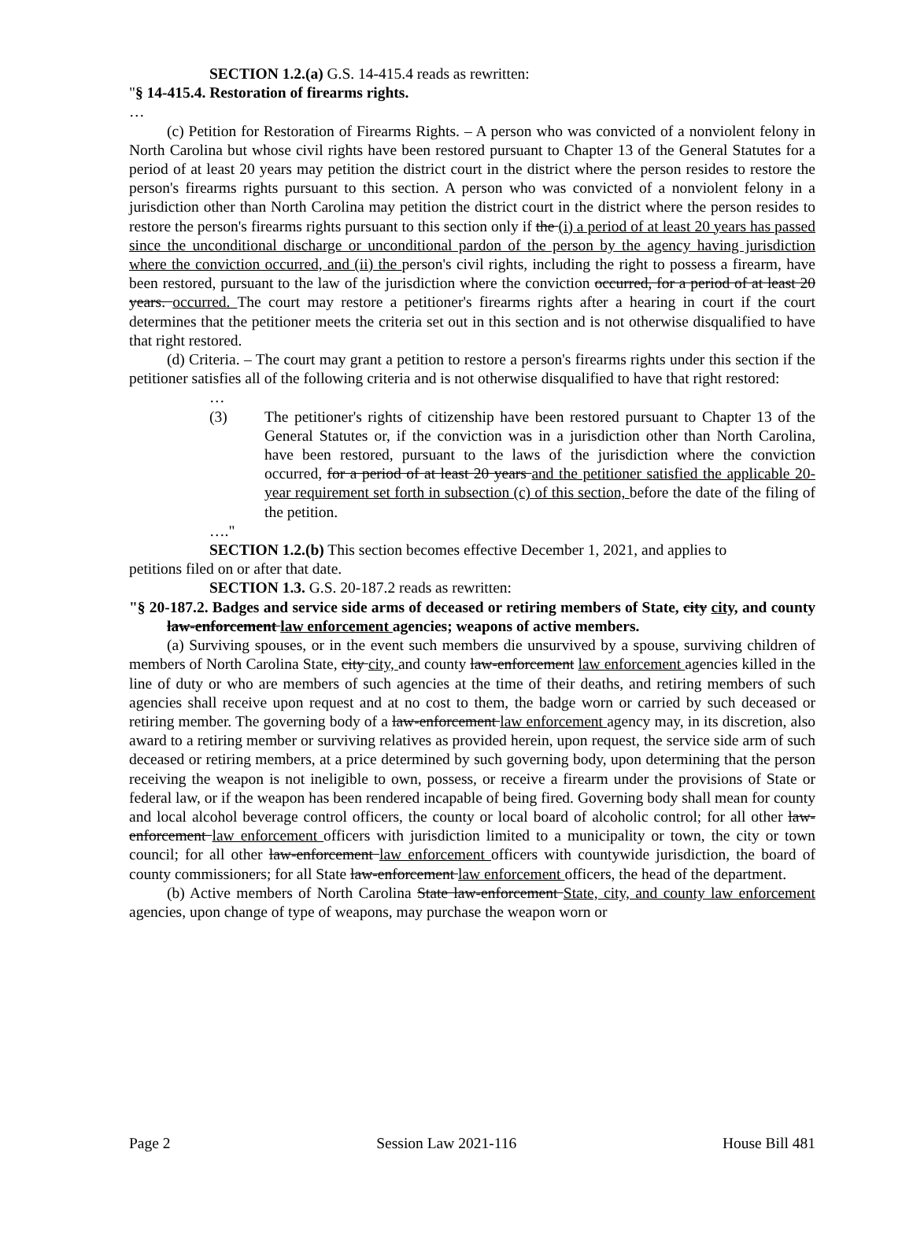SECTION 1.2.(a) G.S. 14-415.4 reads as rewritten:
"§ 14-415.4. Restoration of firearms rights.
…
(c) Petition for Restoration of Firearms Rights. – A person who was convicted of a nonviolent felony in North Carolina but whose civil rights have been restored pursuant to Chapter 13 of the General Statutes for a period of at least 20 years may petition the district court in the district where the person resides to restore the person's firearms rights pursuant to this section. A person who was convicted of a nonviolent felony in a jurisdiction other than North Carolina may petition the district court in the district where the person resides to restore the person's firearms rights pursuant to this section only if the (i) a period of at least 20 years has passed since the unconditional discharge or unconditional pardon of the person by the agency having jurisdiction where the conviction occurred, and (ii) the person's civil rights, including the right to possess a firearm, have been restored, pursuant to the law of the jurisdiction where the conviction occurred, for a period of at least 20 years. occurred. The court may restore a petitioner's firearms rights after a hearing in court if the court determines that the petitioner meets the criteria set out in this section and is not otherwise disqualified to have that right restored.
(d) Criteria. – The court may grant a petition to restore a person's firearms rights under this section if the petitioner satisfies all of the following criteria and is not otherwise disqualified to have that right restored:
…
(3) The petitioner's rights of citizenship have been restored pursuant to Chapter 13 of the General Statutes or, if the conviction was in a jurisdiction other than North Carolina, have been restored, pursuant to the laws of the jurisdiction where the conviction occurred, for a period of at least 20 years and the petitioner satisfied the applicable 20-year requirement set forth in subsection (c) of this section, before the date of the filing of the petition.
…."
SECTION 1.2.(b) This section becomes effective December 1, 2021, and applies to
petitions filed on or after that date.
SECTION 1.3. G.S. 20-187.2 reads as rewritten:
"§ 20-187.2. Badges and service side arms of deceased or retiring members of State, city city, and county law-enforcement law enforcement agencies; weapons of active members.
(a) Surviving spouses, or in the event such members die unsurvived by a spouse, surviving children of members of North Carolina State, city city, and county law-enforcement law enforcement agencies killed in the line of duty or who are members of such agencies at the time of their deaths, and retiring members of such agencies shall receive upon request and at no cost to them, the badge worn or carried by such deceased or retiring member. The governing body of a law-enforcement law enforcement agency may, in its discretion, also award to a retiring member or surviving relatives as provided herein, upon request, the service side arm of such deceased or retiring members, at a price determined by such governing body, upon determining that the person receiving the weapon is not ineligible to own, possess, or receive a firearm under the provisions of State or federal law, or if the weapon has been rendered incapable of being fired. Governing body shall mean for county and local alcohol beverage control officers, the county or local board of alcoholic control; for all other law-enforcement law enforcement officers with jurisdiction limited to a municipality or town, the city or town council; for all other law-enforcement law enforcement officers with countywide jurisdiction, the board of county commissioners; for all State law-enforcement law enforcement officers, the head of the department.
(b) Active members of North Carolina State law-enforcement State, city, and county law enforcement agencies, upon change of type of weapons, may purchase the weapon worn or
Page 2 Session Law 2021-116 House Bill 481